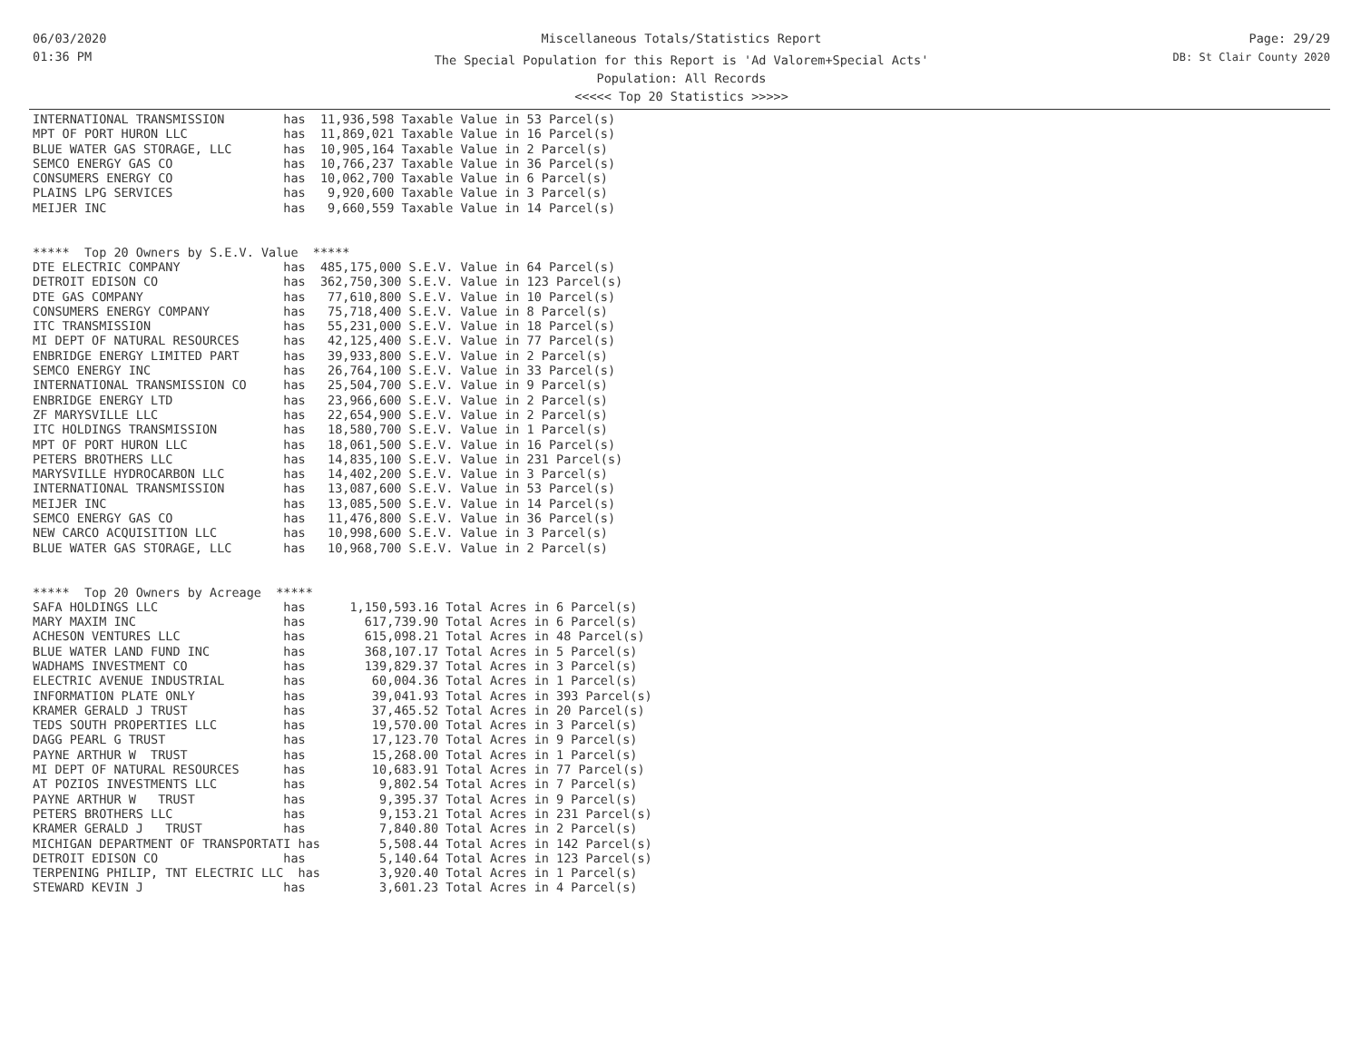06/03/2020
01:36 PM
Miscellaneous Totals/Statistics Report
The Special Population for this Report is 'Ad Valorem+Special Acts'
Population: All Records
<<<<< Top 20 Statistics >>>>>
Page: 29/29
DB: St Clair County 2020
INTERNATIONAL TRANSMISSION        has  11,936,598 Taxable Value in 53 Parcel(s)
MPT OF PORT HURON LLC             has  11,869,021 Taxable Value in 16 Parcel(s)
BLUE WATER GAS STORAGE, LLC       has  10,905,164 Taxable Value in 2 Parcel(s)
SEMCO ENERGY GAS CO               has  10,766,237 Taxable Value in 36 Parcel(s)
CONSUMERS ENERGY CO               has  10,062,700 Taxable Value in 6 Parcel(s)
PLAINS LPG SERVICES               has   9,920,600 Taxable Value in 3 Parcel(s)
MEIJER INC                        has   9,660,559 Taxable Value in 14 Parcel(s)


*****  Top 20 Owners by S.E.V. Value  *****
DTE ELECTRIC COMPANY              has  485,175,000 S.E.V. Value in 64 Parcel(s)
DETROIT EDISON CO                 has  362,750,300 S.E.V. Value in 123 Parcel(s)
DTE GAS COMPANY                   has   77,610,800 S.E.V. Value in 10 Parcel(s)
CONSUMERS ENERGY COMPANY          has   75,718,400 S.E.V. Value in 8 Parcel(s)
ITC TRANSMISSION                  has   55,231,000 S.E.V. Value in 18 Parcel(s)
MI DEPT OF NATURAL RESOURCES      has   42,125,400 S.E.V. Value in 77 Parcel(s)
ENBRIDGE ENERGY LIMITED PART      has   39,933,800 S.E.V. Value in 2 Parcel(s)
SEMCO ENERGY INC                  has   26,764,100 S.E.V. Value in 33 Parcel(s)
INTERNATIONAL TRANSMISSION CO     has   25,504,700 S.E.V. Value in 9 Parcel(s)
ENBRIDGE ENERGY LTD               has   23,966,600 S.E.V. Value in 2 Parcel(s)
ZF MARYSVILLE LLC                 has   22,654,900 S.E.V. Value in 2 Parcel(s)
ITC HOLDINGS TRANSMISSION         has   18,580,700 S.E.V. Value in 1 Parcel(s)
MPT OF PORT HURON LLC             has   18,061,500 S.E.V. Value in 16 Parcel(s)
PETERS BROTHERS LLC               has   14,835,100 S.E.V. Value in 231 Parcel(s)
MARYSVILLE HYDROCARBON LLC        has   14,402,200 S.E.V. Value in 3 Parcel(s)
INTERNATIONAL TRANSMISSION        has   13,087,600 S.E.V. Value in 53 Parcel(s)
MEIJER INC                        has   13,085,500 S.E.V. Value in 14 Parcel(s)
SEMCO ENERGY GAS CO               has   11,476,800 S.E.V. Value in 36 Parcel(s)
NEW CARCO ACQUISITION LLC         has   10,998,600 S.E.V. Value in 3 Parcel(s)
BLUE WATER GAS STORAGE, LLC       has   10,968,700 S.E.V. Value in 2 Parcel(s)


*****  Top 20 Owners by Acreage  *****
SAFA HOLDINGS LLC                 has      1,150,593.16 Total Acres in 6 Parcel(s)
MARY MAXIM INC                    has        617,739.90 Total Acres in 6 Parcel(s)
ACHESON VENTURES LLC              has        615,098.21 Total Acres in 48 Parcel(s)
BLUE WATER LAND FUND INC          has        368,107.17 Total Acres in 5 Parcel(s)
WADHAMS INVESTMENT CO             has        139,829.37 Total Acres in 3 Parcel(s)
ELECTRIC AVENUE INDUSTRIAL        has         60,004.36 Total Acres in 1 Parcel(s)
INFORMATION PLATE ONLY            has         39,041.93 Total Acres in 393 Parcel(s)
KRAMER GERALD J TRUST             has         37,465.52 Total Acres in 20 Parcel(s)
TEDS SOUTH PROPERTIES LLC         has         19,570.00 Total Acres in 3 Parcel(s)
DAGG PEARL G TRUST                has         17,123.70 Total Acres in 9 Parcel(s)
PAYNE ARTHUR W  TRUST             has         15,268.00 Total Acres in 1 Parcel(s)
MI DEPT OF NATURAL RESOURCES      has         10,683.91 Total Acres in 77 Parcel(s)
AT POZIOS INVESTMENTS LLC         has          9,802.54 Total Acres in 7 Parcel(s)
PAYNE ARTHUR W   TRUST            has          9,395.37 Total Acres in 9 Parcel(s)
PETERS BROTHERS LLC               has          9,153.21 Total Acres in 231 Parcel(s)
KRAMER GERALD J   TRUST           has          7,840.80 Total Acres in 2 Parcel(s)
MICHIGAN DEPARTMENT OF TRANSPORTATI has        5,508.44 Total Acres in 142 Parcel(s)
DETROIT EDISON CO                 has          5,140.64 Total Acres in 123 Parcel(s)
TERPENING PHILIP, TNT ELECTRIC LLC  has        3,920.40 Total Acres in 1 Parcel(s)
STEWARD KEVIN J                   has          3,601.23 Total Acres in 4 Parcel(s)